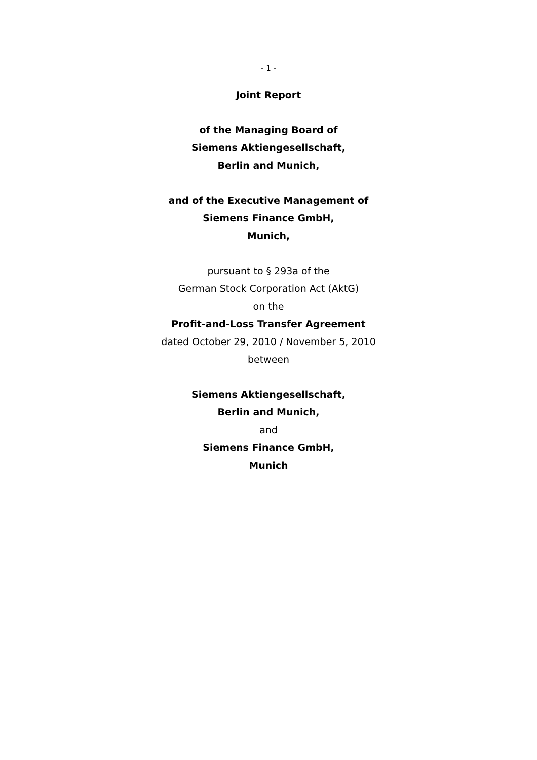- 1 -
Joint Report
of the Managing Board of
Siemens Aktiengesellschaft,
Berlin and Munich,
and of the Executive Management of
Siemens Finance GmbH,
Munich,
pursuant to § 293a of the
German Stock Corporation Act (AktG)
on the
Profit-and-Loss Transfer Agreement
dated October 29, 2010 / November 5, 2010
between
Siemens Aktiengesellschaft,
Berlin and Munich,
and
Siemens Finance GmbH,
Munich